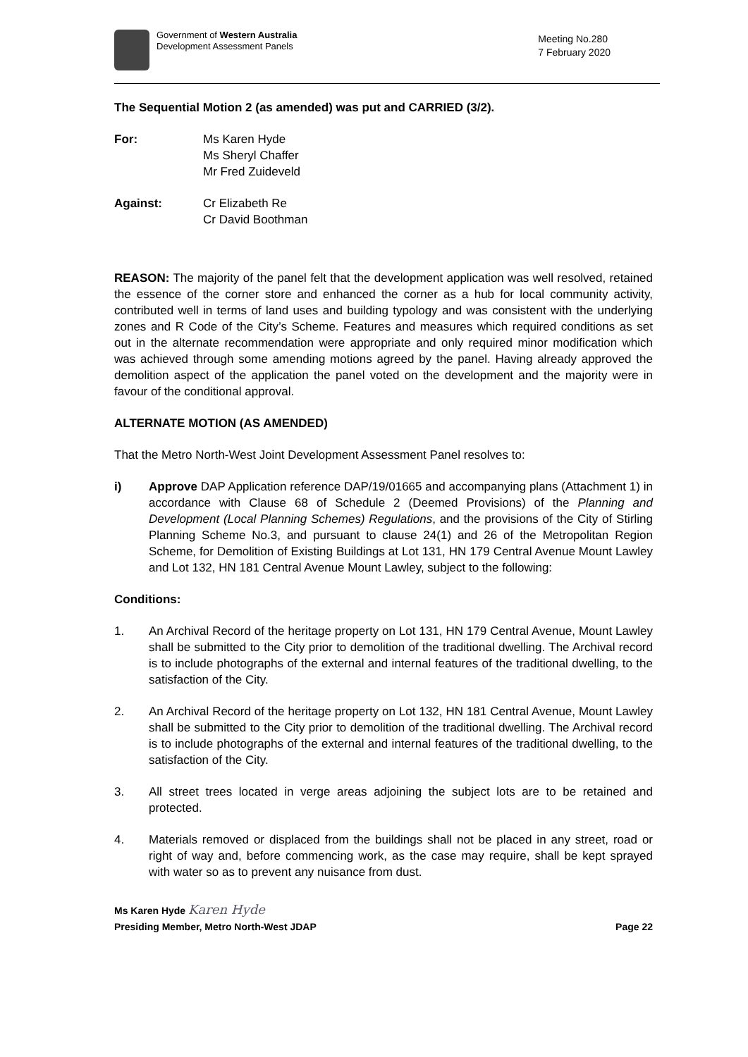Government of Western Australia
Development Assessment Panels
Meeting No.280
7 February 2020
The Sequential Motion 2 (as amended) was put and CARRIED (3/2).
For: Ms Karen Hyde
Ms Sheryl Chaffer
Mr Fred Zuideveld
Against: Cr Elizabeth Re
Cr David Boothman
REASON: The majority of the panel felt that the development application was well resolved, retained the essence of the corner store and enhanced the corner as a hub for local community activity, contributed well in terms of land uses and building typology and was consistent with the underlying zones and R Code of the City’s Scheme. Features and measures which required conditions as set out in the alternate recommendation were appropriate and only required minor modification which was achieved through some amending motions agreed by the panel. Having already approved the demolition aspect of the application the panel voted on the development and the majority were in favour of the conditional approval.
ALTERNATE MOTION (AS AMENDED)
That the Metro North-West Joint Development Assessment Panel resolves to:
i) Approve DAP Application reference DAP/19/01665 and accompanying plans (Attachment 1) in accordance with Clause 68 of Schedule 2 (Deemed Provisions) of the Planning and Development (Local Planning Schemes) Regulations, and the provisions of the City of Stirling Planning Scheme No.3, and pursuant to clause 24(1) and 26 of the Metropolitan Region Scheme, for Demolition of Existing Buildings at Lot 131, HN 179 Central Avenue Mount Lawley and Lot 132, HN 181 Central Avenue Mount Lawley, subject to the following:
Conditions:
1. An Archival Record of the heritage property on Lot 131, HN 179 Central Avenue, Mount Lawley shall be submitted to the City prior to demolition of the traditional dwelling. The Archival record is to include photographs of the external and internal features of the traditional dwelling, to the satisfaction of the City.
2. An Archival Record of the heritage property on Lot 132, HN 181 Central Avenue, Mount Lawley shall be submitted to the City prior to demolition of the traditional dwelling. The Archival record is to include photographs of the external and internal features of the traditional dwelling, to the satisfaction of the City.
3. All street trees located in verge areas adjoining the subject lots are to be retained and protected.
4. Materials removed or displaced from the buildings shall not be placed in any street, road or right of way and, before commencing work, as the case may require, shall be kept sprayed with water so as to prevent any nuisance from dust.
Ms Karen Hyde Karen Hyde
Presiding Member, Metro North-West JDAP Page 22